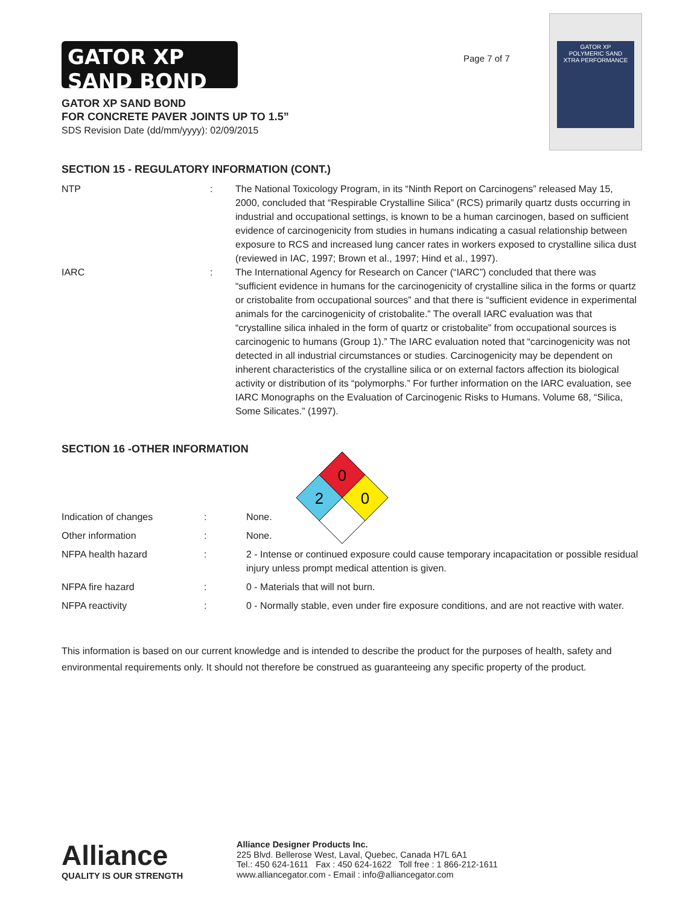GATOR XP SAND BOND
Page 7 of 7
GATOR XP
POLYMERIC SAND
XTRA PERFORMANCE
GATOR XP SAND BOND
FOR CONCRETE PAVER JOINTS UP TO 1.5”
SDS Revision Date (dd/mm/yyyy): 02/09/2015
SECTION 15 - REGULATORY INFORMATION (CONT.)
| NTP | : | The National Toxicology Program, in its “Ninth Report on Carcinogens” released May 15, 2000, concluded that “Respirable Crystalline Silica” (RCS) primarily quartz dusts occurring in industrial and occupational settings, is known to be a human carcinogen, based on sufficient evidence of carcinogenicity from studies in humans indicating a casual relationship between exposure to RCS and increased lung cancer rates in workers exposed to crystalline silica dust (reviewed in IAC, 1997; Brown et al., 1997; Hind et al., 1997). |
| IARC | : | The International Agency for Research on Cancer (“IARC”) concluded that there was “sufficient evidence in humans for the carcinogenicity of crystalline silica in the forms or quartz or cristobalite from occupational sources” and that there is “sufficient evidence in experimental animals for the carcinogenicity of cristobalite.” The overall IARC evaluation was that “crystalline silica inhaled in the form of quartz or cristobalite” from occupational sources is carcinogenic to humans (Group 1).” The IARC evaluation noted that “carcinogenicity was not detected in all industrial circumstances or studies. Carcinogenicity may be dependent on inherent characteristics of the crystalline silica or on external factors affection its biological activity or distribution of its “polymorphs.” For further information on the IARC evaluation, see IARC Monographs on the Evaluation of Carcinogenic Risks to Humans. Volume 68, “Silica, Some Silicates.” (1997). |
SECTION 16 -OTHER INFORMATION
0
2
0
| Indication of changes | : | None. |
| Other information | : | None. |
| NFPA health hazard | : | 2 - Intense or continued exposure could cause temporary incapacitation or possible residual injury unless prompt medical attention is given. |
| NFPA fire hazard | : | 0 - Materials that will not burn. |
| NFPA reactivity | : | 0 - Normally stable, even under fire exposure conditions, and are not reactive with water. |
This information is based on our current knowledge and is intended to describe the product for the purposes of health, safety and environmental requirements only. It should not therefore be construed as guaranteeing any specific property of the product.
Alliance
QUALITY IS OUR STRENGTH
Alliance Designer Products Inc.
225 Blvd. Bellerose West, Laval, Quebec, Canada H7L 6A1
Tel.: 450 624-1611 Fax : 450 624-1622 Toll free : 1 866-212-1611
www.alliancegator.com - Email : info@alliancegator.com